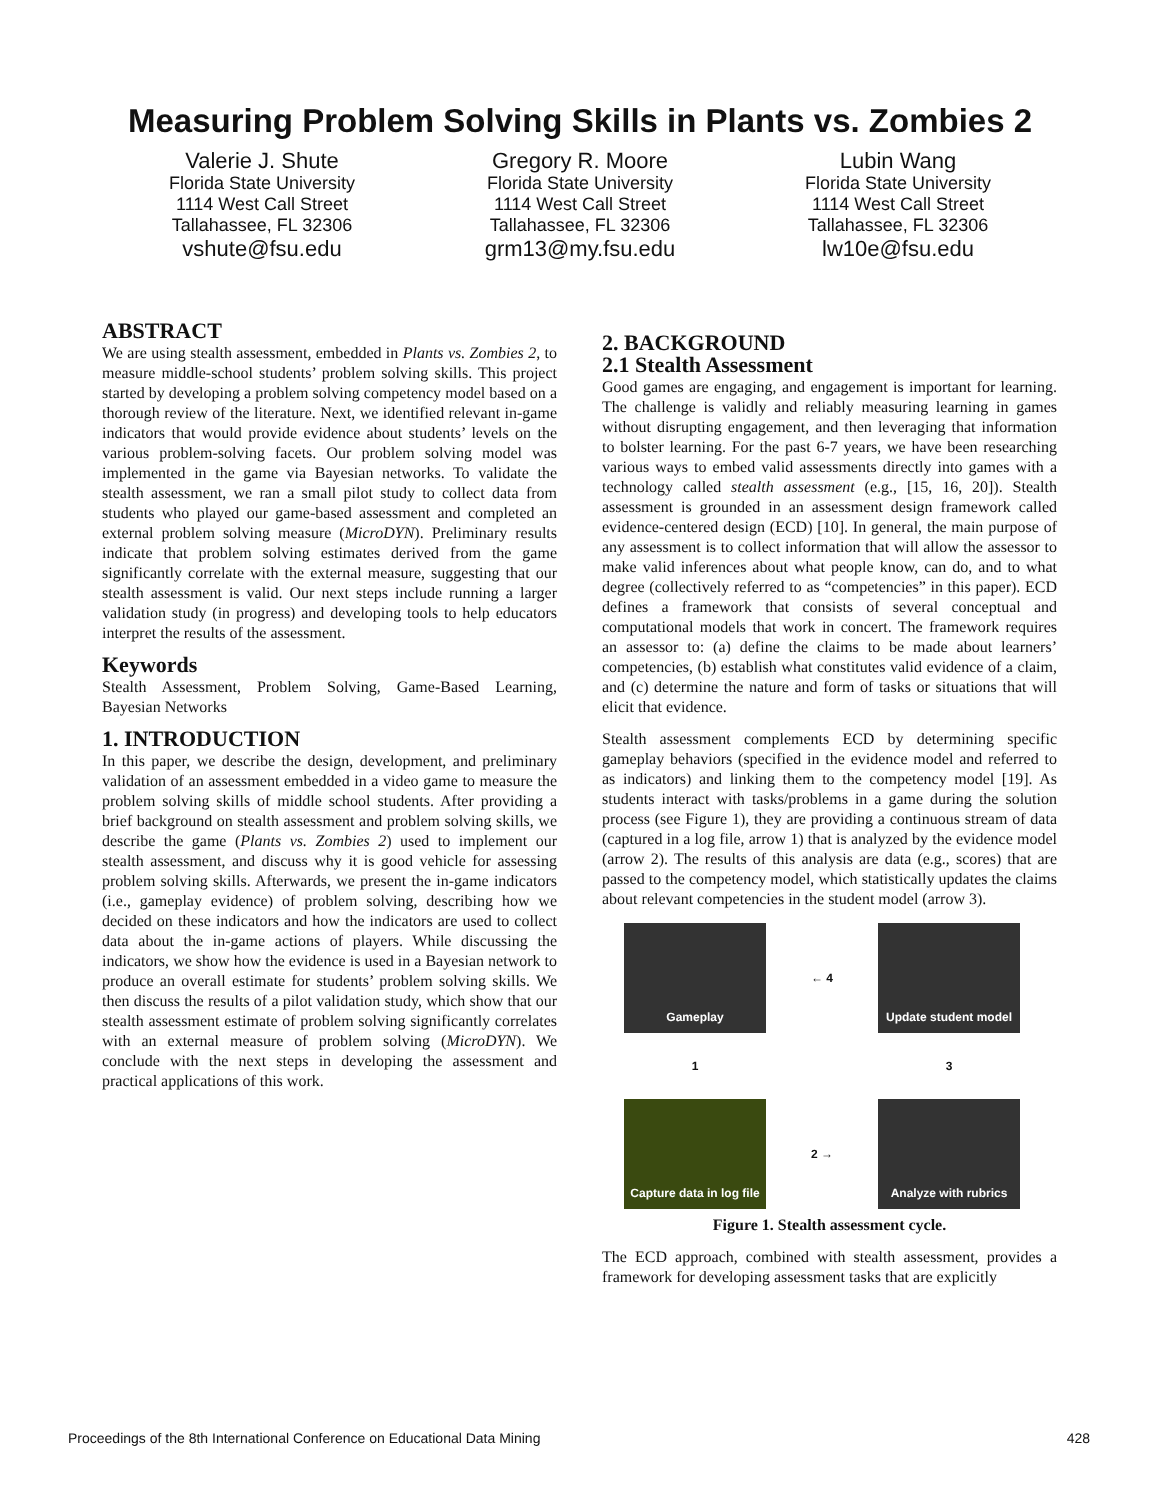Measuring Problem Solving Skills in Plants vs. Zombies 2
Valerie J. Shute
Florida State University
1114 West Call Street
Tallahassee, FL 32306
vshute@fsu.edu
Gregory R. Moore
Florida State University
1114 West Call Street
Tallahassee, FL 32306
grm13@my.fsu.edu
Lubin Wang
Florida State University
1114 West Call Street
Tallahassee, FL 32306
lw10e@fsu.edu
ABSTRACT
We are using stealth assessment, embedded in Plants vs. Zombies 2, to measure middle-school students’ problem solving skills. This project started by developing a problem solving competency model based on a thorough review of the literature. Next, we identified relevant in-game indicators that would provide evidence about students’ levels on the various problem-solving facets. Our problem solving model was implemented in the game via Bayesian networks. To validate the stealth assessment, we ran a small pilot study to collect data from students who played our game-based assessment and completed an external problem solving measure (MicroDYN). Preliminary results indicate that problem solving estimates derived from the game significantly correlate with the external measure, suggesting that our stealth assessment is valid. Our next steps include running a larger validation study (in progress) and developing tools to help educators interpret the results of the assessment.
Keywords
Stealth Assessment, Problem Solving, Game-Based Learning, Bayesian Networks
1. INTRODUCTION
In this paper, we describe the design, development, and preliminary validation of an assessment embedded in a video game to measure the problem solving skills of middle school students. After providing a brief background on stealth assessment and problem solving skills, we describe the game (Plants vs. Zombies 2) used to implement our stealth assessment, and discuss why it is good vehicle for assessing problem solving skills. Afterwards, we present the in-game indicators (i.e., gameplay evidence) of problem solving, describing how we decided on these indicators and how the indicators are used to collect data about the in-game actions of players. While discussing the indicators, we show how the evidence is used in a Bayesian network to produce an overall estimate for students’ problem solving skills. We then discuss the results of a pilot validation study, which show that our stealth assessment estimate of problem solving significantly correlates with an external measure of problem solving (MicroDYN). We conclude with the next steps in developing the assessment and practical applications of this work.
2. BACKGROUND
2.1 Stealth Assessment
Good games are engaging, and engagement is important for learning. The challenge is validly and reliably measuring learning in games without disrupting engagement, and then leveraging that information to bolster learning. For the past 6-7 years, we have been researching various ways to embed valid assessments directly into games with a technology called stealth assessment (e.g., [15, 16, 20]). Stealth assessment is grounded in an assessment design framework called evidence-centered design (ECD) [10]. In general, the main purpose of any assessment is to collect information that will allow the assessor to make valid inferences about what people know, can do, and to what degree (collectively referred to as “competencies” in this paper). ECD defines a framework that consists of several conceptual and computational models that work in concert. The framework requires an assessor to: (a) define the claims to be made about learners’ competencies, (b) establish what constitutes valid evidence of a claim, and (c) determine the nature and form of tasks or situations that will elicit that evidence.
Stealth assessment complements ECD by determining specific gameplay behaviors (specified in the evidence model and referred to as indicators) and linking them to the competency model [19]. As students interact with tasks/problems in a game during the solution process (see Figure 1), they are providing a continuous stream of data (captured in a log file, arrow 1) that is analyzed by the evidence model (arrow 2). The results of this analysis are data (e.g., scores) that are passed to the competency model, which statistically updates the claims about relevant competencies in the student model (arrow 3).
Gameplay
← 4
Update student model
1
3
Capture data in log file
2 →
Analyze with rubrics
Figure 1. Stealth assessment cycle.
The ECD approach, combined with stealth assessment, provides a framework for developing assessment tasks that are explicitly
Proceedings of the 8th International Conference on Educational Data Mining 428